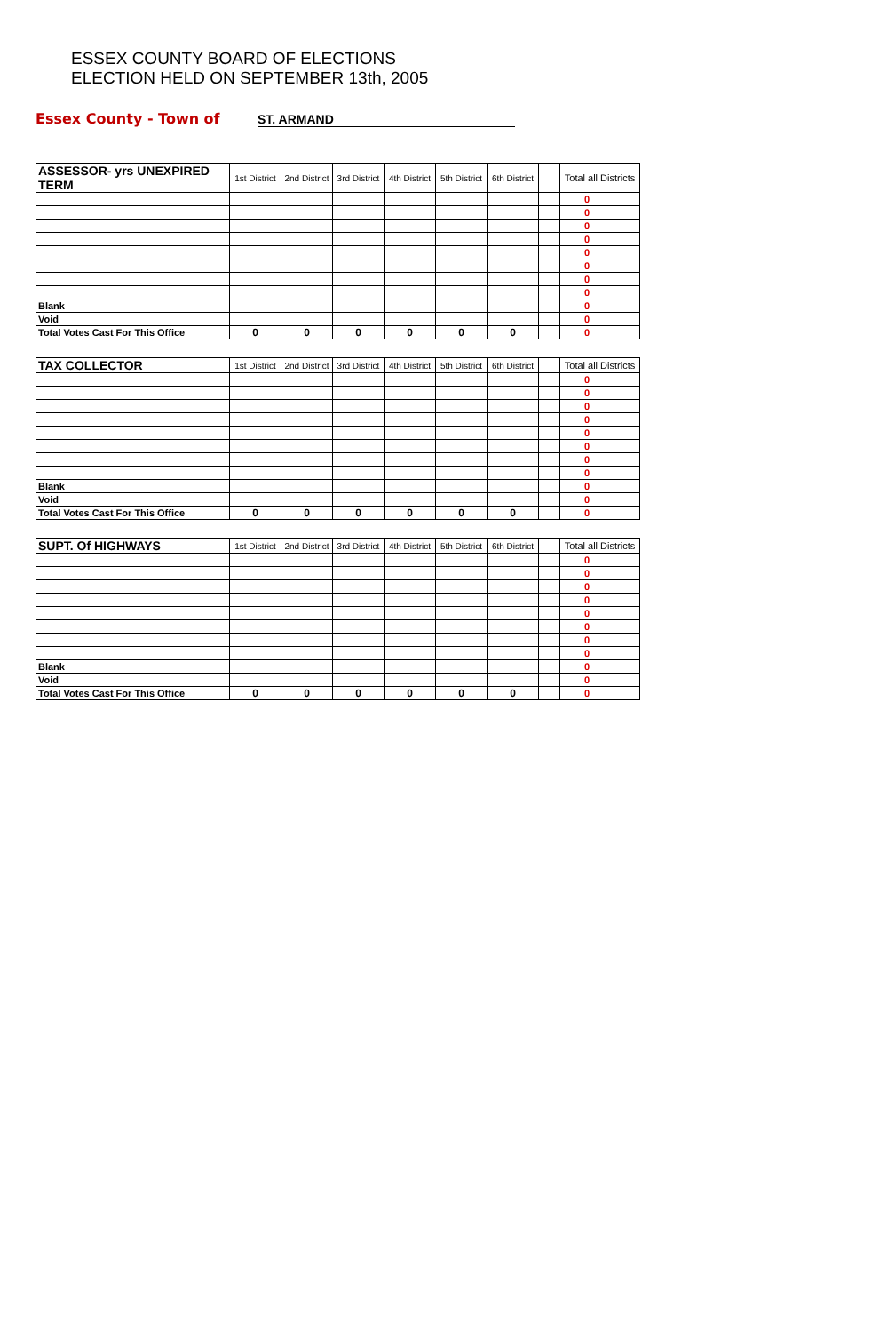ESSEX COUNTY BOARD OF ELECTIONS
ELECTION HELD ON SEPTEMBER 13th, 2005
Essex County - Town of ST. ARMAND
| ASSESSOR- yrs UNEXPIRED TERM | 1st District | 2nd District | 3rd District | 4th District | 5th District | 6th District | | Total all Districts | |
| --- | --- | --- | --- | --- | --- | --- | --- | --- | --- |
| | | | | | | | | 0 | |
| | | | | | | | | 0 | |
| | | | | | | | | 0 | |
| | | | | | | | | 0 | |
| | | | | | | | | 0 | |
| | | | | | | | | 0 | |
| | | | | | | | | 0 | |
| | | | | | | | | 0 | |
| Blank | | | | | | | | 0 | |
| Void | | | | | | | | 0 | |
| Total Votes Cast For This Office | 0 | 0 | 0 | 0 | 0 | 0 | | 0 | |
| TAX COLLECTOR | 1st District | 2nd District | 3rd District | 4th District | 5th District | 6th District | | Total all Districts | |
| --- | --- | --- | --- | --- | --- | --- | --- | --- | --- |
| | | | | | | | | 0 | |
| | | | | | | | | 0 | |
| | | | | | | | | 0 | |
| | | | | | | | | 0 | |
| | | | | | | | | 0 | |
| | | | | | | | | 0 | |
| | | | | | | | | 0 | |
| | | | | | | | | 0 | |
| Blank | | | | | | | | 0 | |
| Void | | | | | | | | 0 | |
| Total Votes Cast For This Office | 0 | 0 | 0 | 0 | 0 | 0 | | 0 | |
| SUPT. Of HIGHWAYS | 1st District | 2nd District | 3rd District | 4th District | 5th District | 6th District | | Total all Districts | |
| --- | --- | --- | --- | --- | --- | --- | --- | --- | --- |
| | | | | | | | | 0 | |
| | | | | | | | | 0 | |
| | | | | | | | | 0 | |
| | | | | | | | | 0 | |
| | | | | | | | | 0 | |
| | | | | | | | | 0 | |
| | | | | | | | | 0 | |
| | | | | | | | | 0 | |
| Blank | | | | | | | | 0 | |
| Void | | | | | | | | 0 | |
| Total Votes Cast For This Office | 0 | 0 | 0 | 0 | 0 | 0 | | 0 | |